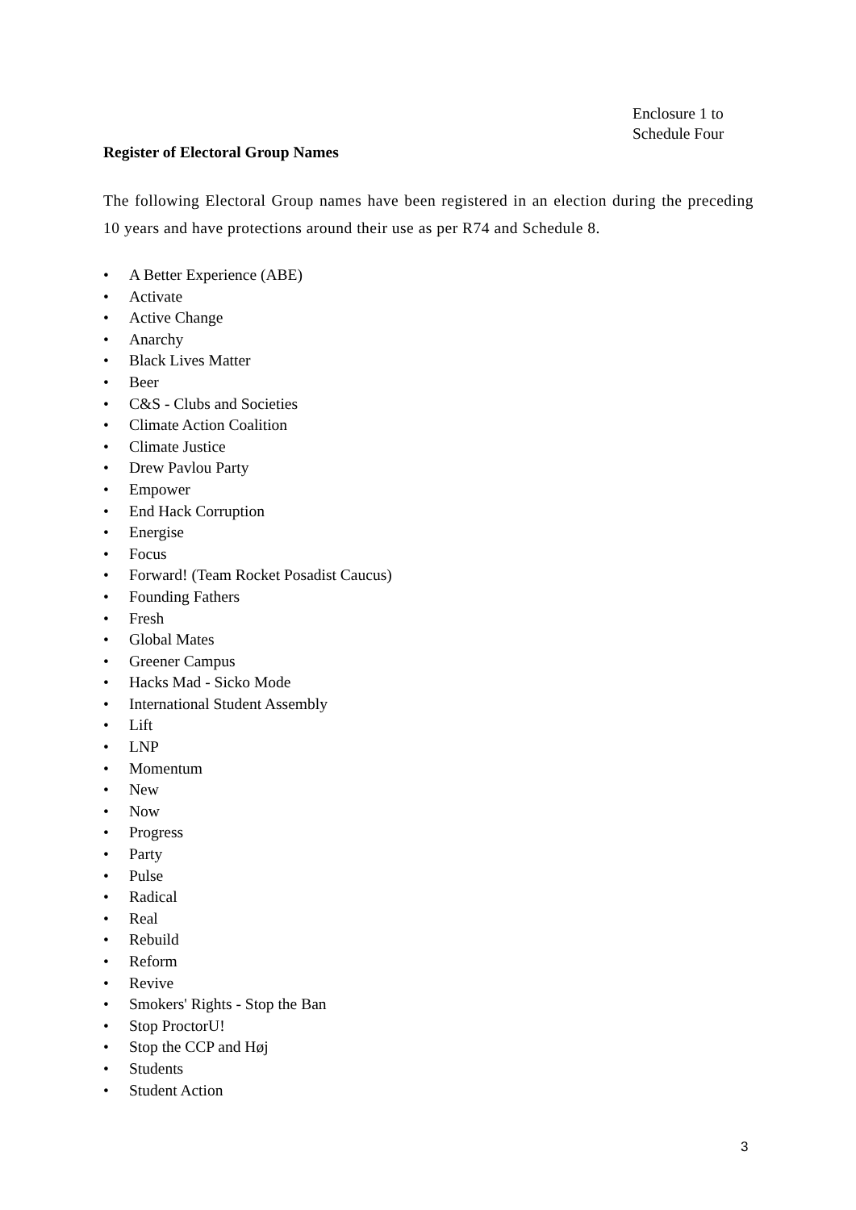Enclosure 1 to
Schedule Four
Register of Electoral Group Names
The following Electoral Group names have been registered in an election during the preceding 10 years and have protections around their use as per R74 and Schedule 8.
• A Better Experience (ABE)
• Activate
• Active Change
• Anarchy
• Black Lives Matter
• Beer
• C&S - Clubs and Societies
• Climate Action Coalition
• Climate Justice
• Drew Pavlou Party
• Empower
• End Hack Corruption
• Energise
• Focus
• Forward! (Team Rocket Posadist Caucus)
• Founding Fathers
• Fresh
• Global Mates
• Greener Campus
• Hacks Mad - Sicko Mode
• International Student Assembly
• Lift
• LNP
• Momentum
• New
• Now
• Progress
• Party
• Pulse
• Radical
• Real
• Rebuild
• Reform
• Revive
• Smokers' Rights - Stop the Ban
• Stop ProctorU!
• Stop the CCP and Høj
• Students
• Student Action
3